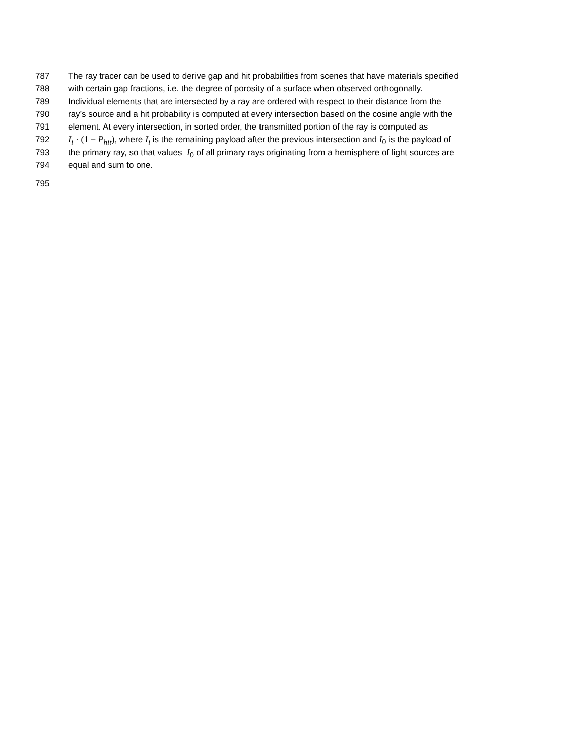787 The ray tracer can be used to derive gap and hit probabilities from scenes that have materials specified
788 with certain gap fractions, i.e. the degree of porosity of a surface when observed orthogonally.
789 Individual elements that are intersected by a ray are ordered with respect to their distance from the
790 ray’s source and a hit probability is computed at every intersection based on the cosine angle with the
791 element. At every intersection, in sorted order, the transmitted portion of the ray is computed as
792 I<sub>i</sub> · (1 − P<sub>hit</sub>), where I<sub>i</sub> is the remaining payload after the previous intersection and I<sub>0</sub> is the payload of
793 the primary ray, so that values I<sub>0</sub> of all primary rays originating from a hemisphere of light sources are
794 equal and sum to one.
795